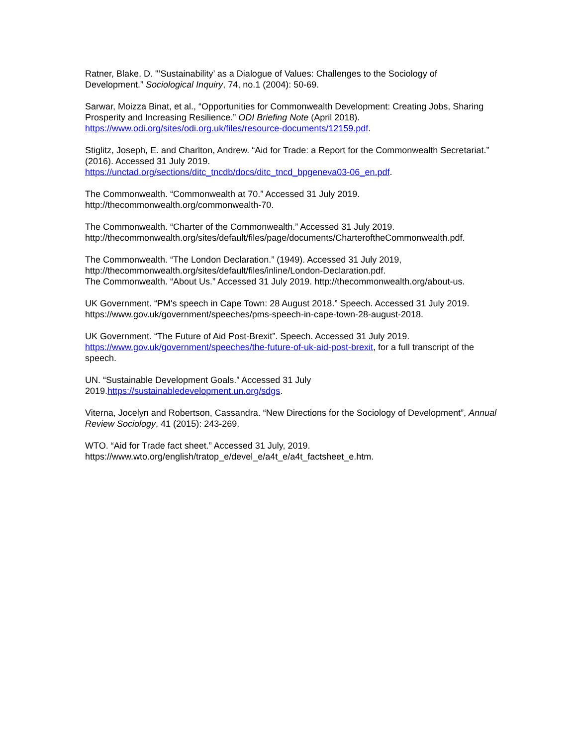Ratner, Blake, D. "’Sustainability’ as a Dialogue of Values: Challenges to the Sociology of Development.” Sociological Inquiry, 74, no.1 (2004): 50-69.
Sarwar, Moizza Binat, et al., “Opportunities for Commonwealth Development: Creating Jobs, Sharing Prosperity and Increasing Resilience.” ODI Briefing Note (April 2018).
https://www.odi.org/sites/odi.org.uk/files/resource-documents/12159.pdf.
Stiglitz, Joseph, E. and Charlton, Andrew. “Aid for Trade: a Report for the Commonwealth Secretariat.” (2016). Accessed 31 July 2019.
https://unctad.org/sections/ditc_tncdb/docs/ditc_tncd_bpgeneva03-06_en.pdf.
The Commonwealth. “Commonwealth at 70.” Accessed 31 July 2019.
http://thecommonwealth.org/commonwealth-70.
The Commonwealth. “Charter of the Commonwealth.” Accessed 31 July 2019.
http://thecommonwealth.org/sites/default/files/page/documents/CharteroftheCommonwealth.pdf.
The Commonwealth. “The London Declaration.” (1949). Accessed 31 July 2019,
http://thecommonwealth.org/sites/default/files/inline/London-Declaration.pdf.
The Commonwealth. “About Us.” Accessed 31 July 2019. http://thecommonwealth.org/about-us.
UK Government. “PM's speech in Cape Town: 28 August 2018.” Speech. Accessed 31 July 2019.
https://www.gov.uk/government/speeches/pms-speech-in-cape-town-28-august-2018.
UK Government. “The Future of Aid Post-Brexit”. Speech. Accessed 31 July 2019.
https://www.gov.uk/government/speeches/the-future-of-uk-aid-post-brexit, for a full transcript of the speech.
UN. “Sustainable Development Goals.” Accessed 31 July
2019.https://sustainabledevelopment.un.org/sdgs.
Viterna, Jocelyn and Robertson, Cassandra. “New Directions for the Sociology of Development”, Annual Review Sociology, 41 (2015): 243-269.
WTO. “Aid for Trade fact sheet.” Accessed 31 July, 2019.
https://www.wto.org/english/tratop_e/devel_e/a4t_e/a4t_factsheet_e.htm.